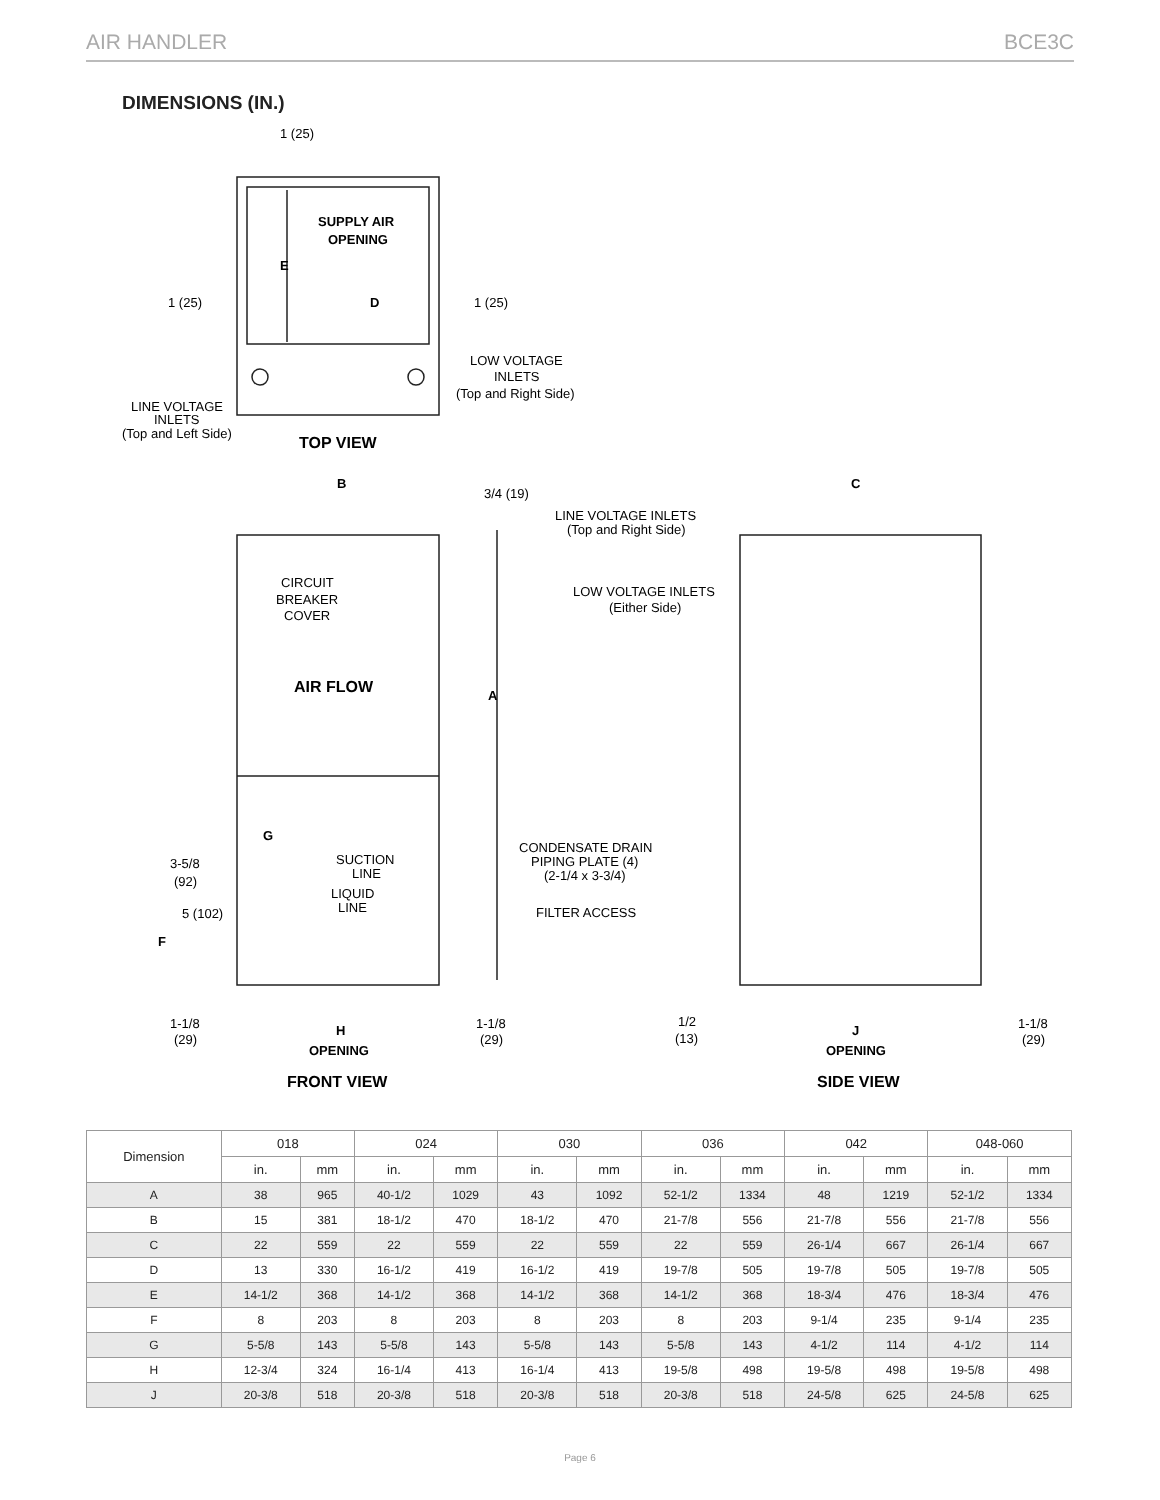AIR HANDLER BCE3C
DIMENSIONS (IN.)
1 (25)
SUPPLY AIR
OPENING
E
1 (25)
D
1 (25)
LOW VOLTAGE
INLETS
(Top and Right Side)
LINE VOLTAGE
INLETS
(Top and Left Side)
TOP VIEW
B
3/4 (19)
C
LINE VOLTAGE INLETS
(Top and Right Side)
CIRCUIT
BREAKER
COVER
LOW VOLTAGE INLETS
(Either Side)
AIR FLOW
A
G
CONDENSATE DRAIN
PIPING PLATE (4)
(2-1/4 x 3-3/4)
3-5/8
(92)
SUCTION
LINE
LIQUID
LINE
5 (102)
FILTER ACCESS
F
1-1/8
(29)
H
1-1/8
(29)
1/2
(13)
J
1-1/8
(29)
OPENING
OPENING
FRONT VIEW
SIDE VIEW
| Dimension | 018 | | 024 | | 030 | | 036 | | 042 | | 048-060 | |
| --- | --- | --- | --- | --- | --- | --- | --- | --- | --- | --- | --- | --- |
| | in. | mm | in. | mm | in. | mm | in. | mm | in. | mm | in. | mm |
| A | 38 | 965 | 40-1/2 | 1029 | 43 | 1092 | 52-1/2 | 1334 | 48 | 1219 | 52-1/2 | 1334 |
| B | 15 | 381 | 18-1/2 | 470 | 18-1/2 | 470 | 21-7/8 | 556 | 21-7/8 | 556 | 21-7/8 | 556 |
| C | 22 | 559 | 22 | 559 | 22 | 559 | 22 | 559 | 26-1/4 | 667 | 26-1/4 | 667 |
| D | 13 | 330 | 16-1/2 | 419 | 16-1/2 | 419 | 19-7/8 | 505 | 19-7/8 | 505 | 19-7/8 | 505 |
| E | 14-1/2 | 368 | 14-1/2 | 368 | 14-1/2 | 368 | 14-1/2 | 368 | 18-3/4 | 476 | 18-3/4 | 476 |
| F | 8 | 203 | 8 | 203 | 8 | 203 | 8 | 203 | 9-1/4 | 235 | 9-1/4 | 235 |
| G | 5-5/8 | 143 | 5-5/8 | 143 | 5-5/8 | 143 | 5-5/8 | 143 | 4-1/2 | 114 | 4-1/2 | 114 |
| H | 12-3/4 | 324 | 16-1/4 | 413 | 16-1/4 | 413 | 19-5/8 | 498 | 19-5/8 | 498 | 19-5/8 | 498 |
| J | 20-3/8 | 518 | 20-3/8 | 518 | 20-3/8 | 518 | 20-3/8 | 518 | 24-5/8 | 625 | 24-5/8 | 625 |
Page 6